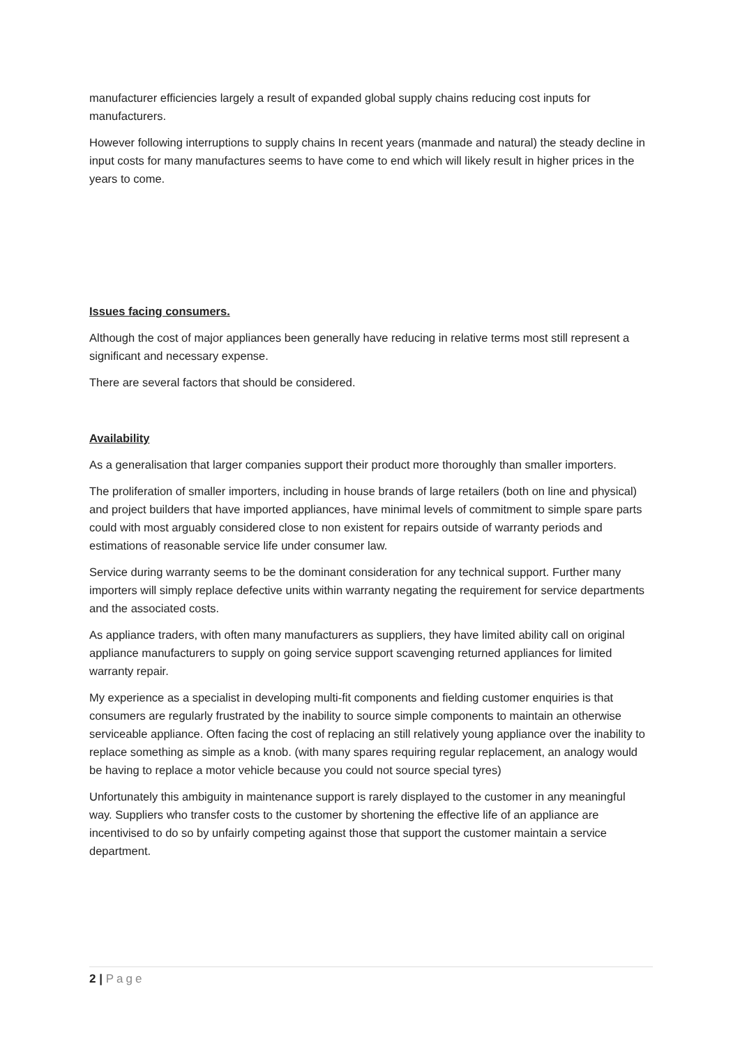manufacturer efficiencies largely a result of expanded global supply chains reducing cost inputs for manufacturers.
However following interruptions to supply chains In recent years (manmade and natural) the steady decline in input costs for many manufactures seems to have come to end which will likely result in higher prices in the years to come.
Issues facing consumers.
Although the cost of major appliances been generally have reducing in relative terms most still represent a significant and necessary expense.
There are several factors that should be considered.
Availability
As a generalisation that larger companies support their product more thoroughly than smaller importers.
The proliferation of smaller importers, including in house brands of large retailers (both on line and physical) and project builders that have imported appliances, have minimal levels of commitment to simple spare parts could with most arguably considered close to non existent for repairs outside of warranty periods and estimations of reasonable service life under consumer law.
Service during warranty seems to be the dominant consideration for any technical support. Further many importers will simply replace defective units within warranty negating the requirement for service departments and the associated costs.
As appliance traders, with often many manufacturers as suppliers, they have limited ability call on original appliance manufacturers to supply on going service support scavenging returned appliances for limited warranty repair.
My experience as a specialist in developing multi-fit components and fielding customer enquiries is that consumers are regularly frustrated by the inability to source simple components to maintain an otherwise serviceable appliance. Often facing the cost of replacing an still relatively young appliance over the inability to replace something as simple as a knob. (with many spares requiring regular replacement, an analogy would be having to replace a motor vehicle because you could not source special tyres)
Unfortunately this ambiguity in maintenance support is rarely displayed to the customer in any meaningful way. Suppliers who transfer costs to the customer by shortening the effective life of an appliance are incentivised to do so by unfairly competing against those that support the customer maintain a service department.
2 | Page